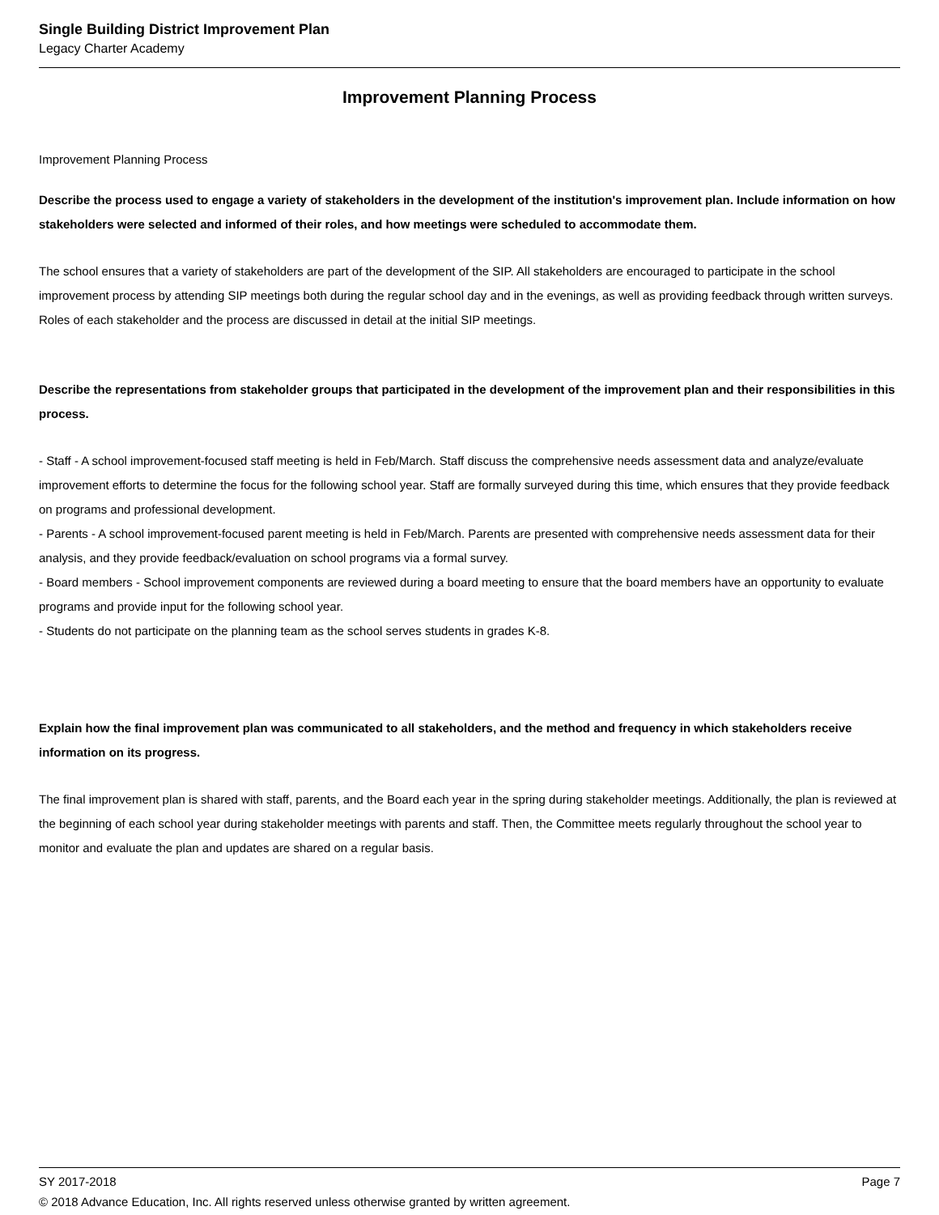Single Building District Improvement Plan
Legacy Charter Academy
Improvement Planning Process
Improvement Planning Process
Describe the process used to engage a variety of stakeholders in the development of the institution's improvement plan. Include information on how stakeholders were selected and informed of their roles, and how meetings were scheduled to accommodate them.
The school ensures that a variety of stakeholders are part of the development of the SIP. All stakeholders are encouraged to participate in the school improvement process by attending SIP meetings both during the regular school day and in the evenings, as well as providing feedback through written surveys. Roles of each stakeholder and the process are discussed in detail at the initial SIP meetings.
Describe the representations from stakeholder groups that participated in the development of the improvement plan and their responsibilities in this process.
- Staff - A school improvement-focused staff meeting is held in Feb/March. Staff discuss the comprehensive needs assessment data and analyze/evaluate improvement efforts to determine the focus for the following school year. Staff are formally surveyed during this time, which ensures that they provide feedback on programs and professional development.
- Parents - A school improvement-focused parent meeting is held in Feb/March. Parents are presented with comprehensive needs assessment data for their analysis, and they provide feedback/evaluation on school programs via a formal survey.
- Board members - School improvement components are reviewed during a board meeting to ensure that the board members have an opportunity to evaluate programs and provide input for the following school year.
- Students do not participate on the planning team as the school serves students in grades K-8.
Explain how the final improvement plan was communicated to all stakeholders, and the method and frequency in which stakeholders receive information on its progress.
The final improvement plan is shared with staff, parents, and the Board each year in the spring during stakeholder meetings. Additionally, the plan is reviewed at the beginning of each school year during stakeholder meetings with parents and staff. Then, the Committee meets regularly throughout the school year to monitor and evaluate the plan and updates are shared on a regular basis.
SY 2017-2018 Page 7
© 2018 Advance Education, Inc. All rights reserved unless otherwise granted by written agreement.